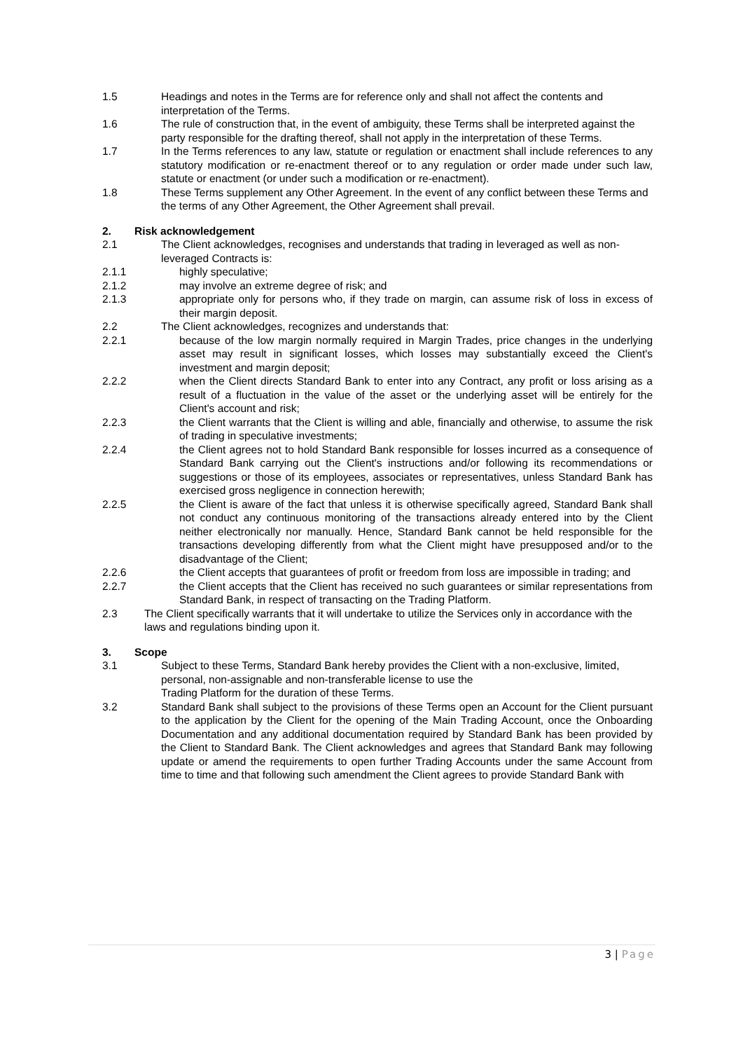1.5 Headings and notes in the Terms are for reference only and shall not affect the contents and interpretation of the Terms.
1.6 The rule of construction that, in the event of ambiguity, these Terms shall be interpreted against the party responsible for the drafting thereof, shall not apply in the interpretation of these Terms.
1.7 In the Terms references to any law, statute or regulation or enactment shall include references to any statutory modification or re-enactment thereof or to any regulation or order made under such law, statute or enactment (or under such a modification or re-enactment).
1.8 These Terms supplement any Other Agreement. In the event of any conflict between these Terms and the terms of any Other Agreement, the Other Agreement shall prevail.
2. Risk acknowledgement
2.1 The Client acknowledges, recognises and understands that trading in leveraged as well as non-leveraged Contracts is:
2.1.1 highly speculative;
2.1.2 may involve an extreme degree of risk; and
2.1.3 appropriate only for persons who, if they trade on margin, can assume risk of loss in excess of their margin deposit.
2.2 The Client acknowledges, recognizes and understands that:
2.2.1 because of the low margin normally required in Margin Trades, price changes in the underlying asset may result in significant losses, which losses may substantially exceed the Client's investment and margin deposit;
2.2.2 when the Client directs Standard Bank to enter into any Contract, any profit or loss arising as a result of a fluctuation in the value of the asset or the underlying asset will be entirely for the Client's account and risk;
2.2.3 the Client warrants that the Client is willing and able, financially and otherwise, to assume the risk of trading in speculative investments;
2.2.4 the Client agrees not to hold Standard Bank responsible for losses incurred as a consequence of Standard Bank carrying out the Client's instructions and/or following its recommendations or suggestions or those of its employees, associates or representatives, unless Standard Bank has exercised gross negligence in connection herewith;
2.2.5 the Client is aware of the fact that unless it is otherwise specifically agreed, Standard Bank shall not conduct any continuous monitoring of the transactions already entered into by the Client neither electronically nor manually. Hence, Standard Bank cannot be held responsible for the transactions developing differently from what the Client might have presupposed and/or to the disadvantage of the Client;
2.2.6 the Client accepts that guarantees of profit or freedom from loss are impossible in trading; and
2.2.7 the Client accepts that the Client has received no such guarantees or similar representations from Standard Bank, in respect of transacting on the Trading Platform.
2.3 The Client specifically warrants that it will undertake to utilize the Services only in accordance with the laws and regulations binding upon it.
3. Scope
3.1 Subject to these Terms, Standard Bank hereby provides the Client with a non-exclusive, limited, personal, non-assignable and non-transferable license to use the
Trading Platform for the duration of these Terms.
3.2 Standard Bank shall subject to the provisions of these Terms open an Account for the Client pursuant to the application by the Client for the opening of the Main Trading Account, once the Onboarding Documentation and any additional documentation required by Standard Bank has been provided by the Client to Standard Bank. The Client acknowledges and agrees that Standard Bank may following update or amend the requirements to open further Trading Accounts under the same Account from time to time and that following such amendment the Client agrees to provide Standard Bank with
3 | Page